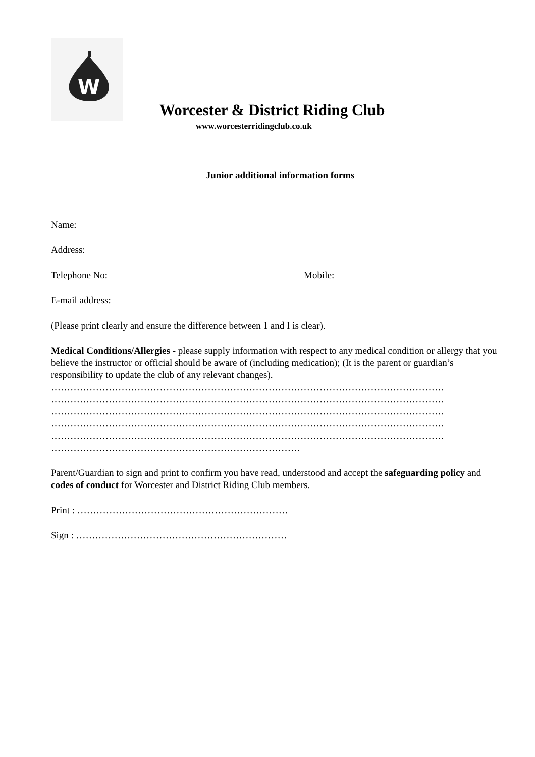W
Worcester & District Riding Club
www.worcesterridingclub.co.uk
Junior additional information forms
Name:
Address:
Telephone No: Mobile:
E-mail address:
(Please print clearly and ensure the difference between 1 and I is clear).
Medical Conditions/Allergies - please supply information with respect to any medical condition or allergy that you believe the instructor or official should be aware of (including medication); (It is the parent or guardian’s responsibility to update the club of any relevant changes).
……………………………………………………………………………………………………………
……………………………………………………………………………………………………………
……………………………………………………………………………………………………………
……………………………………………………………………………………………………………
……………………………………………………………………………………………………………
……………………………………………………………………
Parent/Guardian to sign and print to confirm you have read, understood and accept the safeguarding policy and codes of conduct for Worcester and District Riding Club members.
Print : …………………………………………………………
Sign : …………………………………………………………